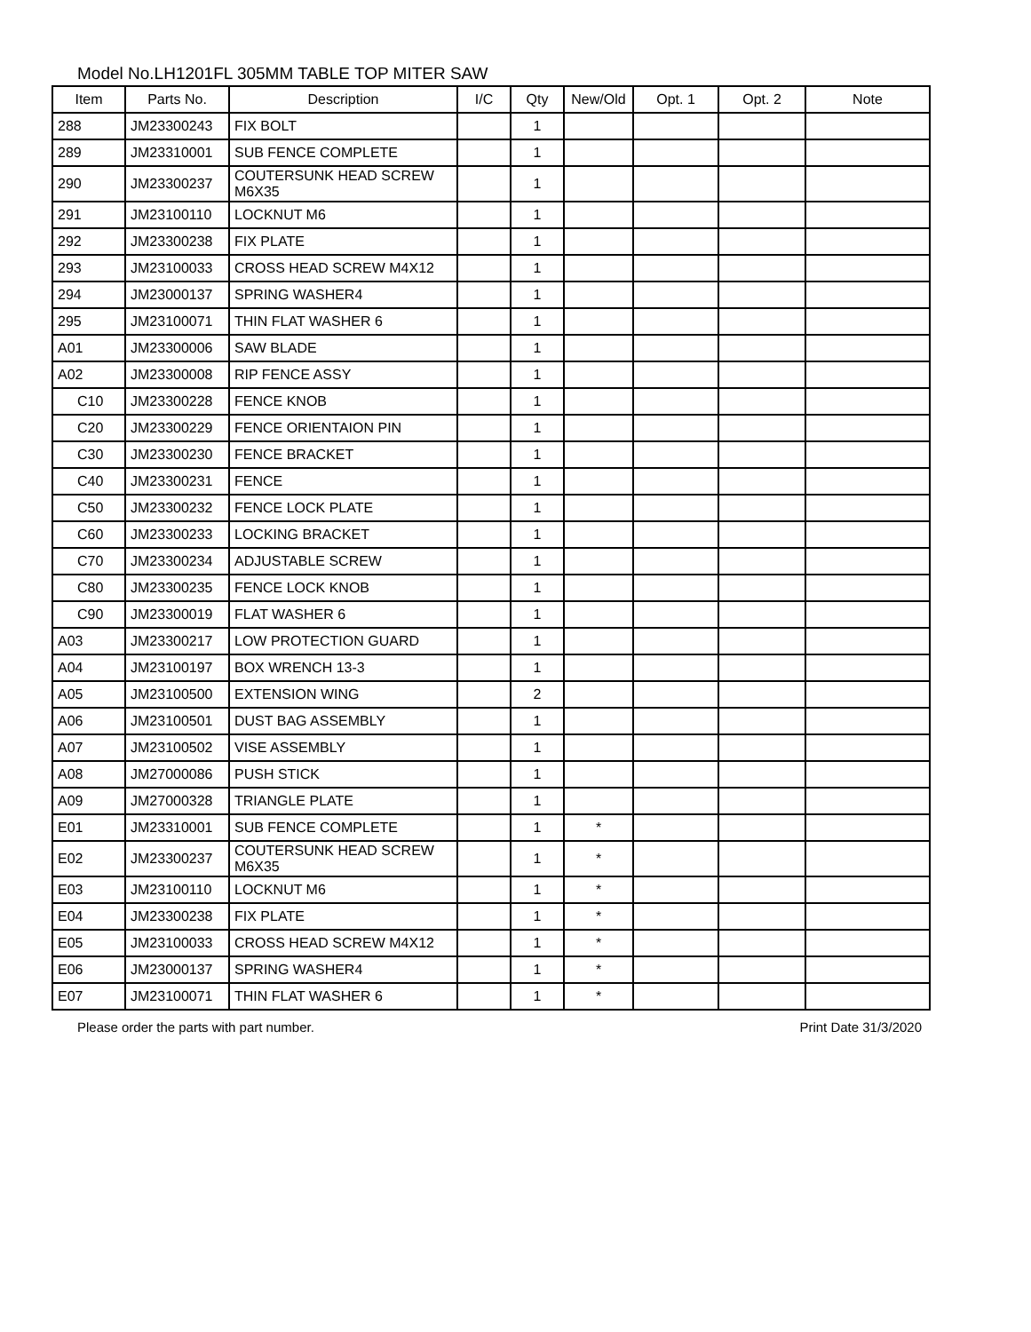Model No.LH1201FL 305MM TABLE TOP MITER SAW
| Item | Parts No. | Description | I/C | Qty | New/Old | Opt. 1 | Opt. 2 | Note |
| --- | --- | --- | --- | --- | --- | --- | --- | --- |
| 288 | JM23300243 | FIX BOLT | | 1 | | | | |
| 289 | JM23310001 | SUB FENCE COMPLETE | | 1 | | | | |
| 290 | JM23300237 | COUTERSUNK HEAD SCREW M6X35 | | 1 | | | | |
| 291 | JM23100110 | LOCKNUT M6 | | 1 | | | | |
| 292 | JM23300238 | FIX PLATE | | 1 | | | | |
| 293 | JM23100033 | CROSS HEAD SCREW M4X12 | | 1 | | | | |
| 294 | JM23000137 | SPRING WASHER4 | | 1 | | | | |
| 295 | JM23100071 | THIN FLAT WASHER 6 | | 1 | | | | |
| A01 | JM23300006 | SAW BLADE | | 1 | | | | |
| A02 | JM23300008 | RIP FENCE ASSY | | 1 | | | | |
| C10 | JM23300228 | FENCE KNOB | | 1 | | | | |
| C20 | JM23300229 | FENCE ORIENTAION PIN | | 1 | | | | |
| C30 | JM23300230 | FENCE BRACKET | | 1 | | | | |
| C40 | JM23300231 | FENCE | | 1 | | | | |
| C50 | JM23300232 | FENCE LOCK PLATE | | 1 | | | | |
| C60 | JM23300233 | LOCKING BRACKET | | 1 | | | | |
| C70 | JM23300234 | ADJUSTABLE SCREW | | 1 | | | | |
| C80 | JM23300235 | FENCE LOCK KNOB | | 1 | | | | |
| C90 | JM23300019 | FLAT WASHER 6 | | 1 | | | | |
| A03 | JM23300217 | LOW PROTECTION GUARD | | 1 | | | | |
| A04 | JM23100197 | BOX WRENCH 13-3 | | 1 | | | | |
| A05 | JM23100500 | EXTENSION WING | | 2 | | | | |
| A06 | JM23100501 | DUST BAG ASSEMBLY | | 1 | | | | |
| A07 | JM23100502 | VISE ASSEMBLY | | 1 | | | | |
| A08 | JM27000086 | PUSH STICK | | 1 | | | | |
| A09 | JM27000328 | TRIANGLE PLATE | | 1 | | | | |
| E01 | JM23310001 | SUB FENCE COMPLETE | | 1 | * | | | |
| E02 | JM23300237 | COUTERSUNK HEAD SCREW M6X35 | | 1 | * | | | |
| E03 | JM23100110 | LOCKNUT M6 | | 1 | * | | | |
| E04 | JM23300238 | FIX PLATE | | 1 | * | | | |
| E05 | JM23100033 | CROSS HEAD SCREW M4X12 | | 1 | * | | | |
| E06 | JM23000137 | SPRING WASHER4 | | 1 | * | | | |
| E07 | JM23100071 | THIN FLAT WASHER 6 | | 1 | * | | | |
Please order the parts with part number. Print Date 31/3/2020